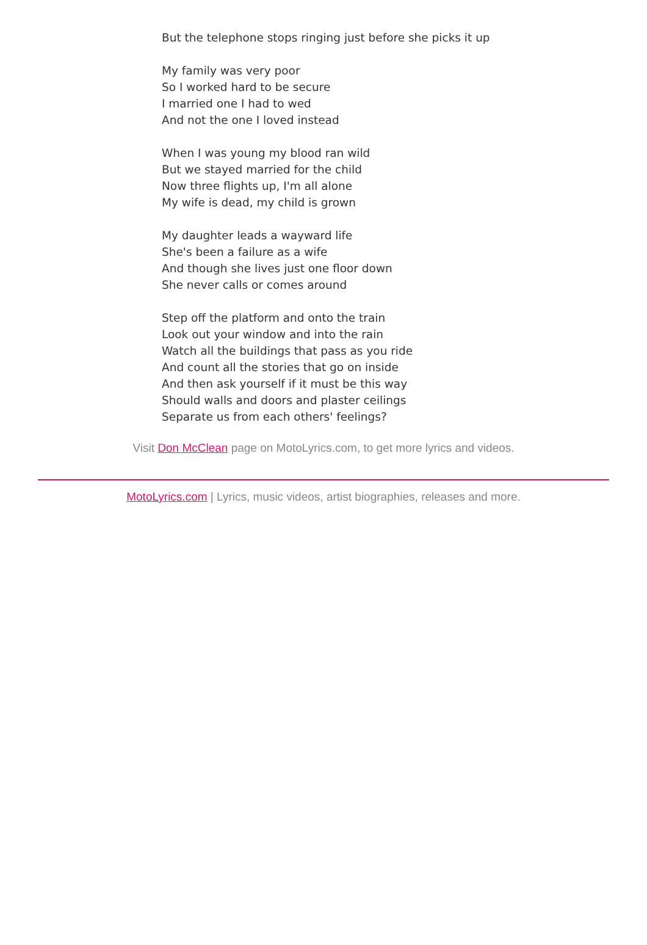But the telephone stops ringing just before she picks it up
My family was very poor
So I worked hard to be secure
I married one I had to wed
And not the one I loved instead
When I was young my blood ran wild
But we stayed married for the child
Now three flights up, I'm all alone
My wife is dead, my child is grown
My daughter leads a wayward life
She's been a failure as a wife
And though she lives just one floor down
She never calls or comes around
Step off the platform and onto the train
Look out your window and into the rain
Watch all the buildings that pass as you ride
And count all the stories that go on inside
And then ask yourself if it must be this way
Should walls and doors and plaster ceilings
Separate us from each others' feelings?
Visit Don McClean page on MotoLyrics.com, to get more lyrics and videos.
MotoLyrics.com | Lyrics, music videos, artist biographies, releases and more.